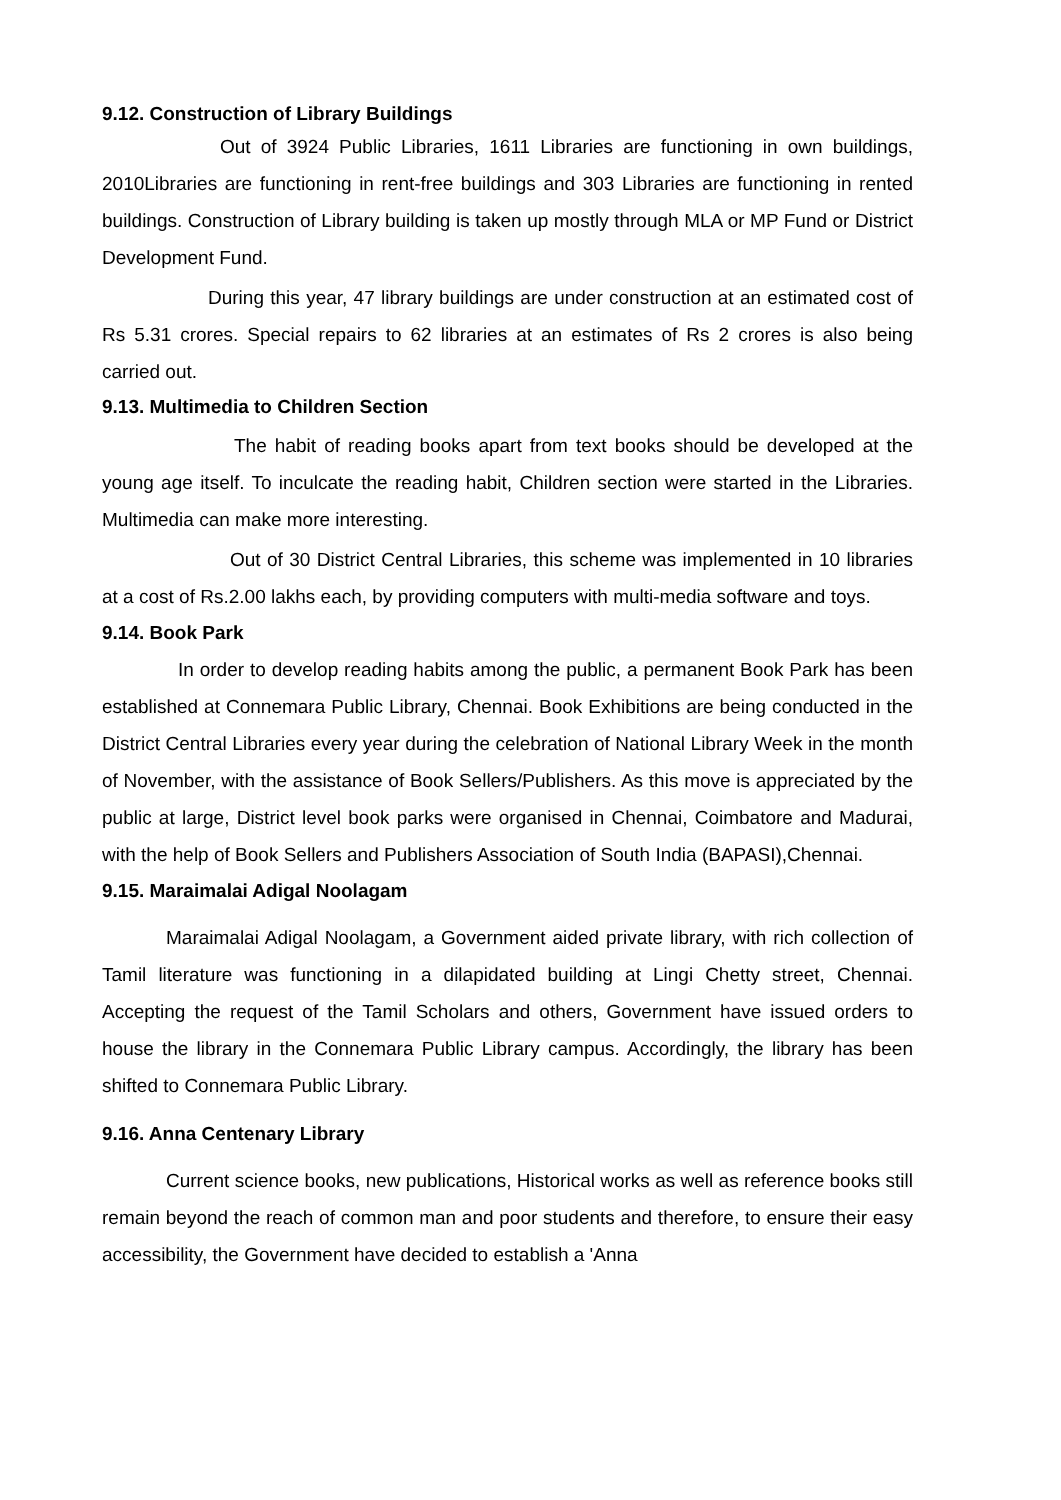9.12. Construction of Library Buildings
Out of 3924 Public Libraries, 1611 Libraries are functioning in own buildings, 2010Libraries are functioning in rent-free buildings and 303 Libraries are functioning in rented buildings. Construction of Library building is taken up mostly through MLA or MP Fund or District Development Fund.
During this year, 47 library buildings are under construction at an estimated cost of Rs 5.31 crores. Special repairs to 62 libraries at an estimates of Rs 2 crores is also being carried out.
9.13. Multimedia to Children Section
The habit of reading books apart from text books should be developed at the young age itself. To inculcate the reading habit, Children section were started in the Libraries. Multimedia can make more interesting.
Out of 30 District Central Libraries, this scheme was implemented in 10 libraries at a cost of Rs.2.00 lakhs each, by providing computers with multi-media software and toys.
9.14. Book Park
In order to develop reading habits among the public, a permanent Book Park has been established at Connemara Public Library, Chennai. Book Exhibitions are being conducted in the District Central Libraries every year during the celebration of National Library Week in the month of November, with the assistance of Book Sellers/Publishers. As this move is appreciated by the public at large, District level book parks were organised in Chennai, Coimbatore and Madurai, with the help of Book Sellers and Publishers Association of South India (BAPASI),Chennai.
9.15. Maraimalai Adigal Noolagam
Maraimalai Adigal Noolagam, a Government aided private library, with rich collection of Tamil literature was functioning in a dilapidated building at Lingi Chetty street, Chennai. Accepting the request of the Tamil Scholars and others, Government have issued orders to house the library in the Connemara Public Library campus. Accordingly, the library has been shifted to Connemara Public Library.
9.16. Anna Centenary Library
Current science books, new publications, Historical works as well as reference books still remain beyond the reach of common man and poor students and therefore, to ensure their easy accessibility, the Government have decided to establish a 'Anna